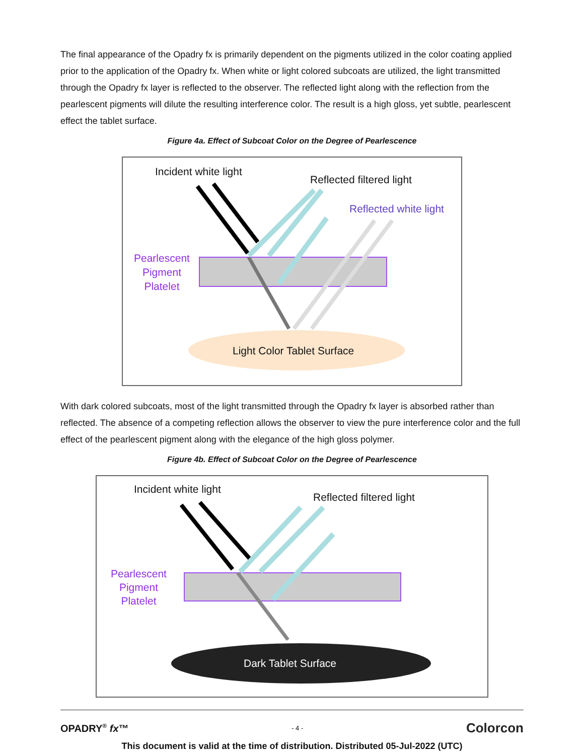The final appearance of the Opadry fx is primarily dependent on the pigments utilized in the color coating applied prior to the application of the Opadry fx. When white or light colored subcoats are utilized, the light transmitted through the Opadry fx layer is reflected to the observer. The reflected light along with the reflection from the pearlescent pigments will dilute the resulting interference color. The result is a high gloss, yet subtle, pearlescent effect the tablet surface.
Figure 4a. Effect of Subcoat Color on the Degree of Pearlescence
Incident white light
Reflected filtered light
Reflected white light
Pearlescent
Pigment
Platelet
Light Color Tablet Surface
With dark colored subcoats, most of the light transmitted through the Opadry fx layer is absorbed rather than reflected. The absence of a competing reflection allows the observer to view the pure interference color and the full effect of the pearlescent pigment along with the elegance of the high gloss polymer.
Figure 4b. Effect of Subcoat Color on the Degree of Pearlescence
Incident white light
Reflected filtered light
Pearlescent
Pigment
Platelet
Dark Tablet Surface
OPADRY<sup>®</sup> fx™ - 4 - Colorcon
This document is valid at the time of distribution. Distributed 05-Jul-2022 (UTC)